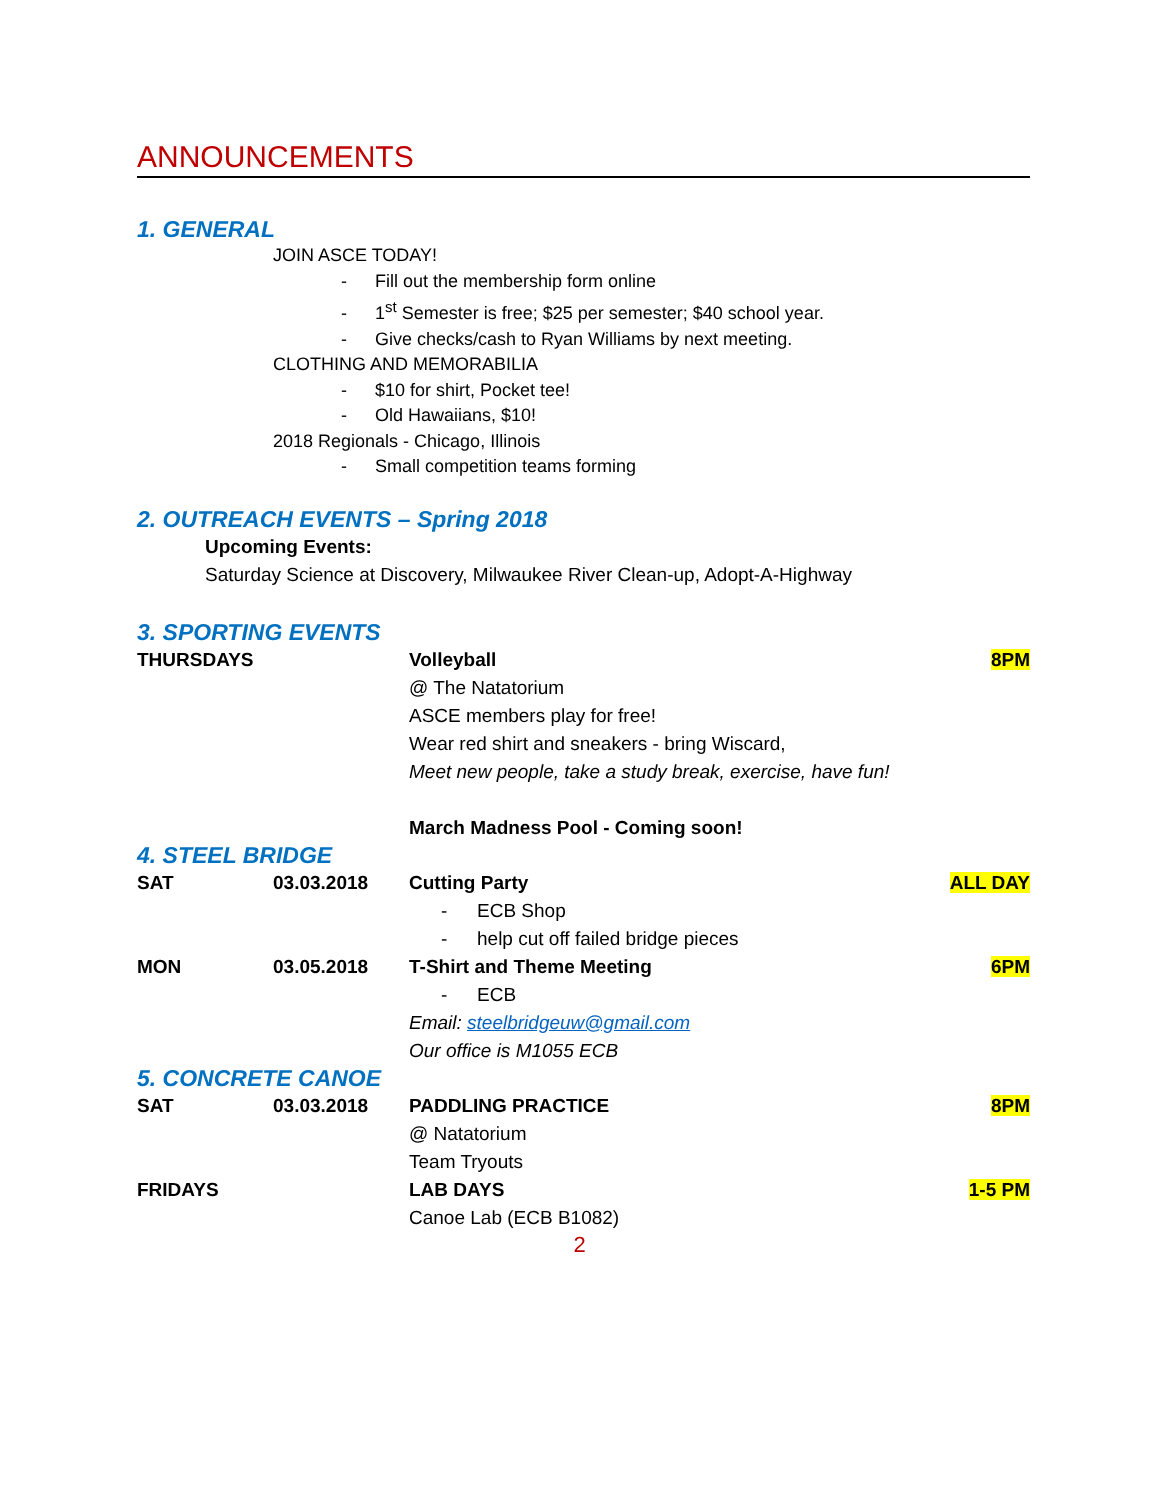ANNOUNCEMENTS
1. GENERAL
JOIN ASCE TODAY!
- Fill out the membership form online
- 1<sup>st</sup> Semester is free; $25 per semester; $40 school year.
- Give checks/cash to Ryan Williams by next meeting.
CLOTHING AND MEMORABILIA
- $10 for shirt, Pocket tee!
- Old Hawaiians, $10!
2018 Regionals - Chicago, Illinois
- Small competition teams forming
2. OUTREACH EVENTS – Spring 2018
Upcoming Events:
Saturday Science at Discovery, Milwaukee River Clean-up, Adopt-A-Highway
3. SPORTING EVENTS
THURSDAYS Volleyball
@ The Natatorium
ASCE members play for free!
Wear red shirt and sneakers - bring Wiscard,
Meet new people, take a study break, exercise, have fun!
March Madness Pool - Coming soon!
8PM
4. STEEL BRIDGE
SAT 03.03.2018 Cutting Party
- ECB Shop
- help cut off failed bridge pieces
ALL DAY
MON 03.05.2018 T-Shirt and Theme Meeting
- ECB
Email: steelbridgeuw@gmail.com
Our office is M1055 ECB
6PM
5. CONCRETE CANOE
SAT 03.03.2018 PADDLING PRACTICE
@ Natatorium
Team Tryouts
8PM
FRIDAYS LAB DAYS
Canoe Lab (ECB B1082)
1-5 PM
2